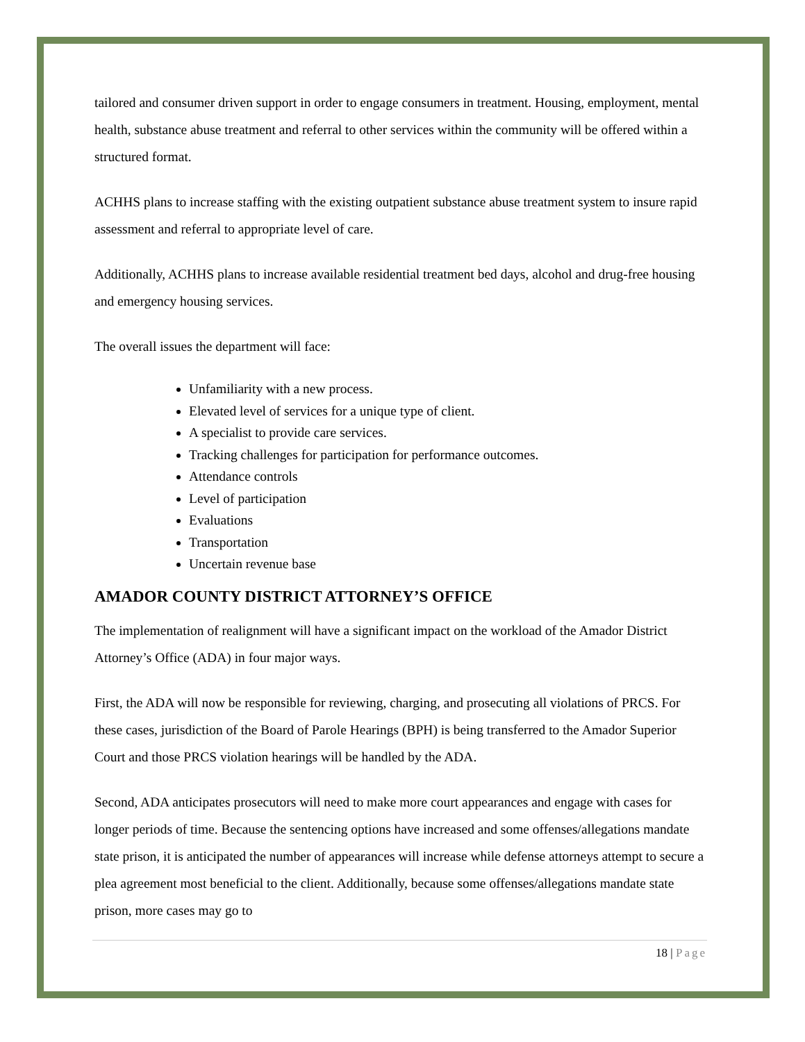tailored and consumer driven support in order to engage consumers in treatment. Housing, employment, mental health, substance abuse treatment and referral to other services within the community will be offered within a structured format.
ACHHS plans to increase staffing with the existing outpatient substance abuse treatment system to insure rapid assessment and referral to appropriate level of care.
Additionally, ACHHS plans to increase available residential treatment bed days, alcohol and drug-free housing and emergency housing services.
The overall issues the department will face:
Unfamiliarity with a new process.
Elevated level of services for a unique type of client.
A specialist to provide care services.
Tracking challenges for participation for performance outcomes.
Attendance controls
Level of participation
Evaluations
Transportation
Uncertain revenue base
AMADOR COUNTY DISTRICT ATTORNEY’S OFFICE
The implementation of realignment will have a significant impact on the workload of the Amador District Attorney’s Office (ADA) in four major ways.
First, the ADA will now be responsible for reviewing, charging, and prosecuting all violations of PRCS. For these cases, jurisdiction of the Board of Parole Hearings (BPH) is being transferred to the Amador Superior Court and those PRCS violation hearings will be handled by the ADA.
Second, ADA anticipates prosecutors will need to make more court appearances and engage with cases for longer periods of time. Because the sentencing options have increased and some offenses/allegations mandate state prison, it is anticipated the number of appearances will increase while defense attorneys attempt to secure a plea agreement most beneficial to the client. Additionally, because some offenses/allegations mandate state prison, more cases may go to
18 | Page